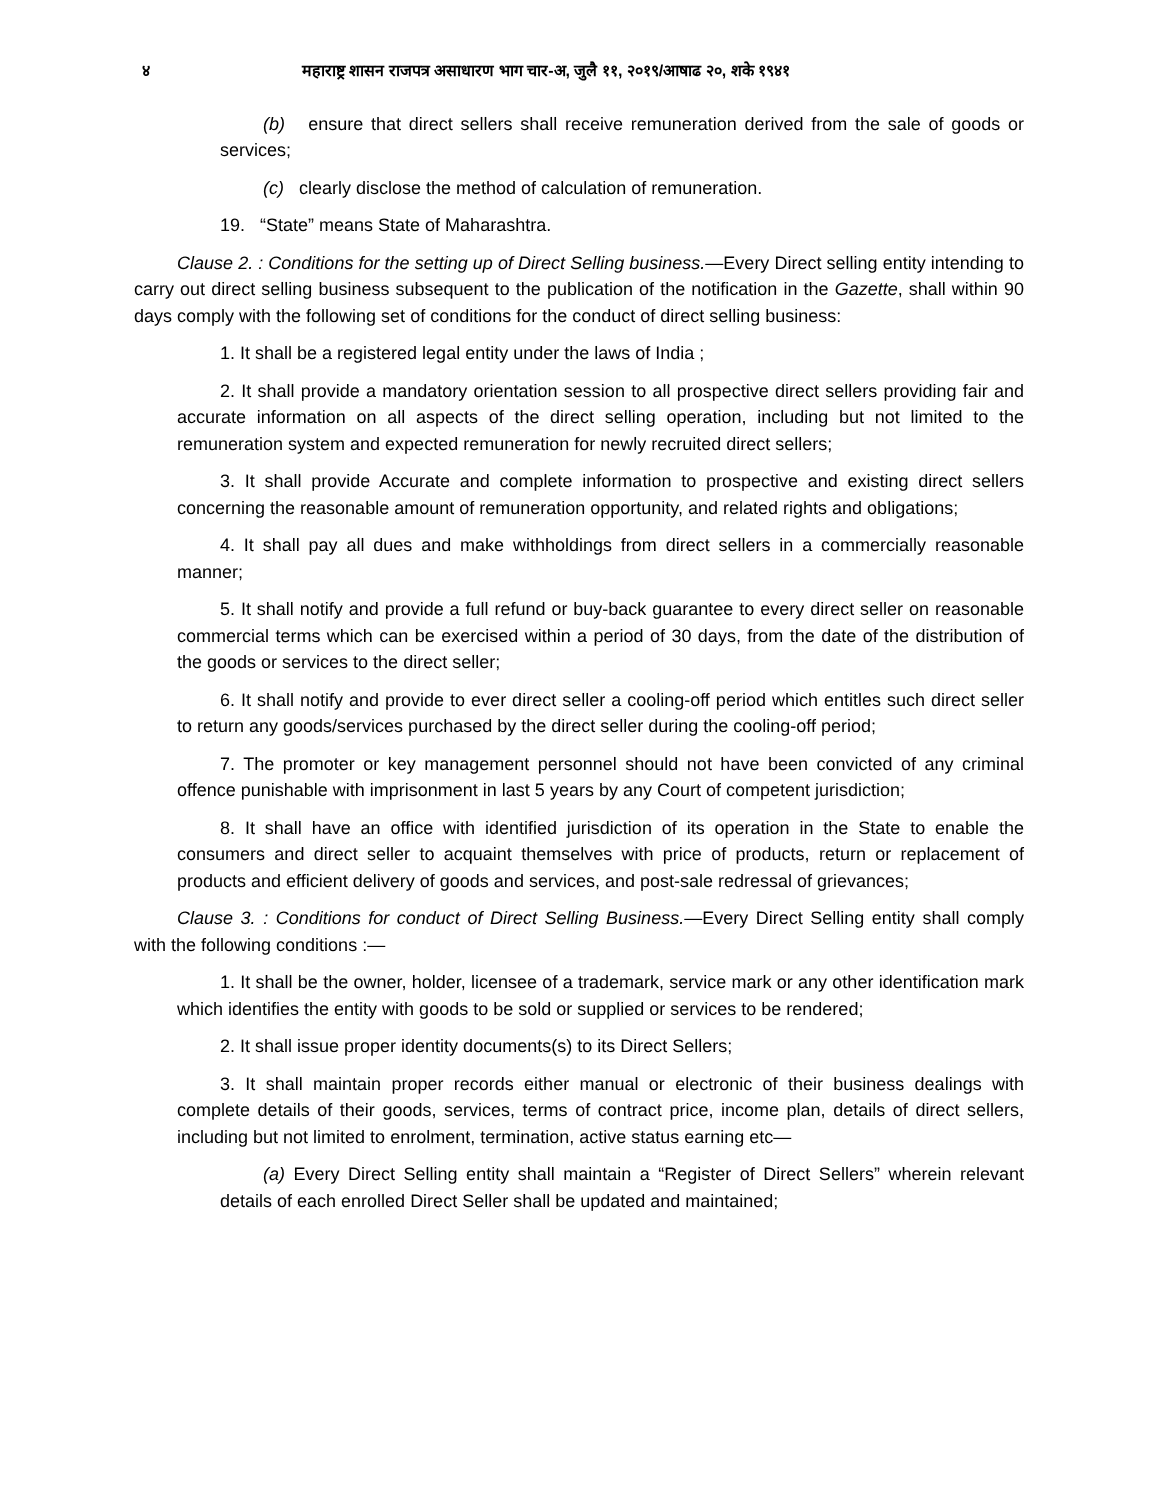४ महाराष्ट्र शासन राजपत्र असाधारण भाग चार-अ, जुलै ११, २०१९/आषाढ २०, शके १९४१
(b) ensure that direct sellers shall receive remuneration derived from the sale of goods or services;
(c) clearly disclose the method of calculation of remuneration.
19. “State” means State of Maharashtra.
Clause 2. : Conditions for the setting up of Direct Selling business.—Every Direct selling entity intending to carry out direct selling business subsequent to the publication of the notification in the Gazette, shall within 90 days comply with the following set of conditions for the conduct of direct selling business:
1. It shall be a registered legal entity under the laws of India ;
2. It shall provide a mandatory orientation session to all prospective direct sellers providing fair and accurate information on all aspects of the direct selling operation, including but not limited to the remuneration system and expected remuneration for newly recruited direct sellers;
3. It shall provide Accurate and complete information to prospective and existing direct sellers concerning the reasonable amount of remuneration opportunity, and related rights and obligations;
4. It shall pay all dues and make withholdings from direct sellers in a commercially reasonable manner;
5. It shall notify and provide a full refund or buy-back guarantee to every direct seller on reasonable commercial terms which can be exercised within a period of 30 days, from the date of the distribution of the goods or services to the direct seller;
6. It shall notify and provide to ever direct seller a cooling-off period which entitles such direct seller to return any goods/services purchased by the direct seller during the cooling-off period;
7. The promoter or key management personnel should not have been convicted of any criminal offence punishable with imprisonment in last 5 years by any Court of competent jurisdiction;
8. It shall have an office with identified jurisdiction of its operation in the State to enable the consumers and direct seller to acquaint themselves with price of products, return or replacement of products and efficient delivery of goods and services, and post-sale redressal of grievances;
Clause 3. : Conditions for conduct of Direct Selling Business.—Every Direct Selling entity shall comply with the following conditions :—
1. It shall be the owner, holder, licensee of a trademark, service mark or any other identification mark which identifies the entity with goods to be sold or supplied or services to be rendered;
2. It shall issue proper identity documents(s) to its Direct Sellers;
3. It shall maintain proper records either manual or electronic of their business dealings with complete details of their goods, services, terms of contract price, income plan, details of direct sellers, including but not limited to enrolment, termination, active status earning etc—
(a) Every Direct Selling entity shall maintain a “Register of Direct Sellers” wherein relevant details of each enrolled Direct Seller shall be updated and maintained;